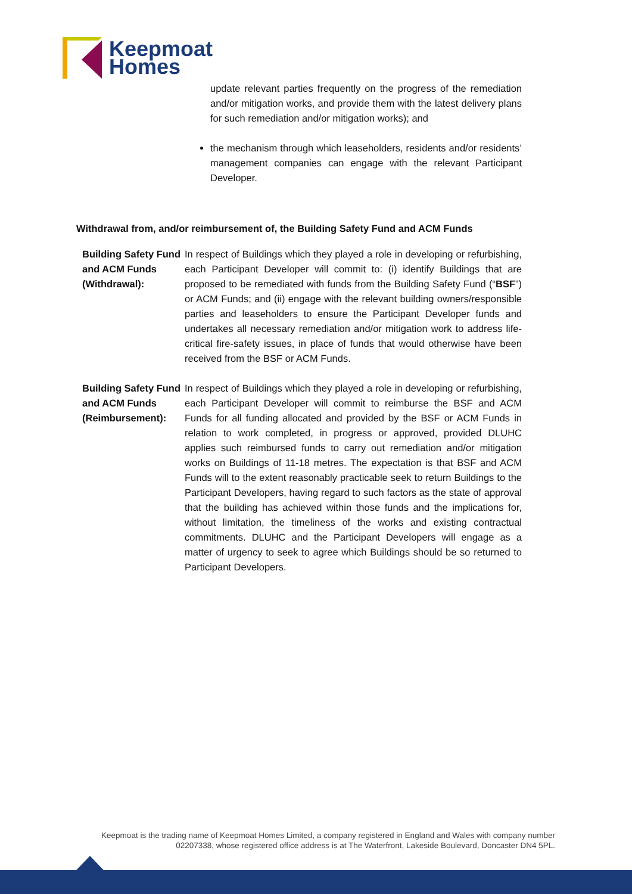Keepmoat
Homes
update relevant parties frequently on the progress of the remediation and/or mitigation works, and provide them with the latest delivery plans for such remediation and/or mitigation works); and
the mechanism through which leaseholders, residents and/or residents’ management companies can engage with the relevant Participant Developer.
Withdrawal from, and/or reimbursement of, the Building Safety Fund and ACM Funds
Building Safety Fund and ACM Funds (Withdrawal):
In respect of Buildings which they played a role in developing or refurbishing, each Participant Developer will commit to: (i) identify Buildings that are proposed to be remediated with funds from the Building Safety Fund (“BSF”) or ACM Funds; and (ii) engage with the relevant building owners/responsible parties and leaseholders to ensure the Participant Developer funds and undertakes all necessary remediation and/or mitigation work to address life-critical fire-safety issues, in place of funds that would otherwise have been received from the BSF or ACM Funds.
Building Safety Fund and ACM Funds (Reimbursement):
In respect of Buildings which they played a role in developing or refurbishing, each Participant Developer will commit to reimburse the BSF and ACM Funds for all funding allocated and provided by the BSF or ACM Funds in relation to work completed, in progress or approved, provided DLUHC applies such reimbursed funds to carry out remediation and/or mitigation works on Buildings of 11-18 metres. The expectation is that BSF and ACM Funds will to the extent reasonably practicable seek to return Buildings to the Participant Developers, having regard to such factors as the state of approval that the building has achieved within those funds and the implications for, without limitation, the timeliness of the works and existing contractual commitments. DLUHC and the Participant Developers will engage as a matter of urgency to seek to agree which Buildings should be so returned to Participant Developers.
Keepmoat is the trading name of Keepmoat Homes Limited, a company registered in England and Wales with company number 02207338, whose registered office address is at The Waterfront, Lakeside Boulevard, Doncaster DN4 5PL.